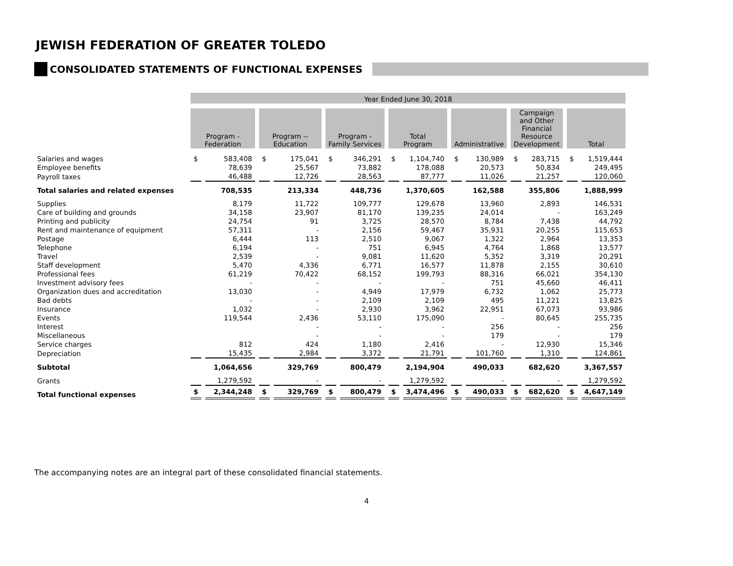JEWISH FEDERATION OF GREATER TOLEDO
CONSOLIDATED STATEMENTS OF FUNCTIONAL EXPENSES
| | Year Ended June 30, 2018 | | | | | | | | | | | | | |
| | Program - Federation | | Program -- Education | | Program - Family Services | | Total Program | | Administrative | | Campaign and Other Financial Resource Development | | Total | |
| Salaries and wages | $ | 583,408 | $ | 175,041 | $ | 346,291 | $ | 1,104,740 | $ | 130,989 | $ | 283,715 | $ | 1,519,444 |
| Employee benefits | | 78,639 | | 25,567 | | 73,882 | | 178,088 | | 20,573 | | 50,834 | | 249,495 |
| Payroll taxes | | 46,488 | | 12,726 | | 28,563 | | 87,777 | | 11,026 | | 21,257 | | 120,060 |
| Total salaries and related expenses | | 708,535 | | 213,334 | | 448,736 | | 1,370,605 | | 162,588 | | 355,806 | | 1,888,999 |
| Supplies | | 8,179 | | 11,722 | | 109,777 | | 129,678 | | 13,960 | | 2,893 | | 146,531 |
| Care of building and grounds | | 34,158 | | 23,907 | | 81,170 | | 139,235 | | 24,014 | | - | | 163,249 |
| Printing and publicity | | 24,754 | | 91 | | 3,725 | | 28,570 | | 8,784 | | 7,438 | | 44,792 |
| Rent and maintenance of equipment | | 57,311 | | - | | 2,156 | | 59,467 | | 35,931 | | 20,255 | | 115,653 |
| Postage | | 6,444 | | 113 | | 2,510 | | 9,067 | | 1,322 | | 2,964 | | 13,353 |
| Telephone | | 6,194 | | - | | 751 | | 6,945 | | 4,764 | | 1,868 | | 13,577 |
| Travel | | 2,539 | | - | | 9,081 | | 11,620 | | 5,352 | | 3,319 | | 20,291 |
| Staff development | | 5,470 | | 4,336 | | 6,771 | | 16,577 | | 11,878 | | 2,155 | | 30,610 |
| Professional fees | | 61,219 | | 70,422 | | 68,152 | | 199,793 | | 88,316 | | 66,021 | | 354,130 |
| Investment advisory fees | | - | | - | | - | | - | | 751 | | 45,660 | | 46,411 |
| Organization dues and accreditation | | 13,030 | | - | | 4,949 | | 17,979 | | 6,732 | | 1,062 | | 25,773 |
| Bad debts | | - | | - | | 2,109 | | 2,109 | | 495 | | 11,221 | | 13,825 |
| Insurance | | 1,032 | | - | | 2,930 | | 3,962 | | 22,951 | | 67,073 | | 93,986 |
| Events | | 119,544 | | 2,436 | | 53,110 | | 175,090 | | - | | 80,645 | | 255,735 |
| Interest | | | | - | | - | | - | | 256 | | - | | 256 |
| Miscellaneous | | | | - | | - | | - | | 179 | | - | | 179 |
| Service charges | | 812 | | 424 | | 1,180 | | 2,416 | | - | | 12,930 | | 15,346 |
| Depreciation | | 15,435 | | 2,984 | | 3,372 | | 21,791 | | 101,760 | | 1,310 | | 124,861 |
| Subtotal | | 1,064,656 | | 329,769 | | 800,479 | | 2,194,904 | | 490,033 | | 682,620 | | 3,367,557 |
| Grants | | 1,279,592 | | - | | - | | 1,279,592 | | - | | - | | 1,279,592 |
| Total functional expenses | $ | 2,344,248 | $ | 329,769 | $ | 800,479 | $ | 3,474,496 | $ | 490,033 | $ | 682,620 | $ | 4,647,149 |
The accompanying notes are an integral part of these consolidated financial statements.
4